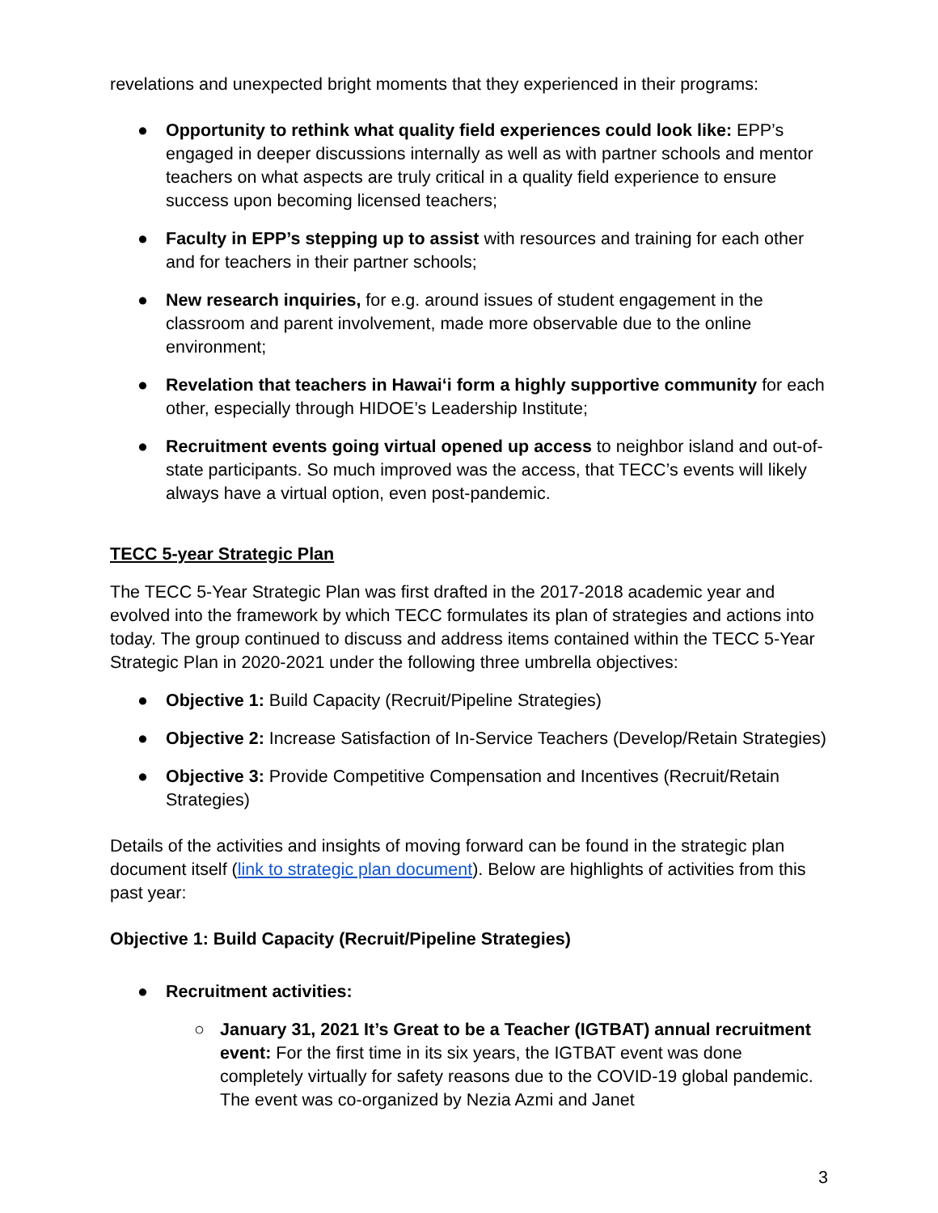revelations and unexpected bright moments that they experienced in their programs:
● Opportunity to rethink what quality field experiences could look like: EPP’s engaged in deeper discussions internally as well as with partner schools and mentor teachers on what aspects are truly critical in a quality field experience to ensure success upon becoming licensed teachers;
● Faculty in EPP’s stepping up to assist with resources and training for each other and for teachers in their partner schools;
● New research inquiries, for e.g. around issues of student engagement in the classroom and parent involvement, made more observable due to the online environment;
● Revelation that teachers in Hawai‘i form a highly supportive community for each other, especially through HIDOE’s Leadership Institute;
● Recruitment events going virtual opened up access to neighbor island and out-of-state participants. So much improved was the access, that TECC’s events will likely always have a virtual option, even post-pandemic.
TECC 5-year Strategic Plan
The TECC 5-Year Strategic Plan was first drafted in the 2017-2018 academic year and evolved into the framework by which TECC formulates its plan of strategies and actions into today. The group continued to discuss and address items contained within the TECC 5-Year Strategic Plan in 2020-2021 under the following three umbrella objectives:
● Objective 1: Build Capacity (Recruit/Pipeline Strategies)
● Objective 2: Increase Satisfaction of In-Service Teachers (Develop/Retain Strategies)
● Objective 3: Provide Competitive Compensation and Incentives (Recruit/Retain Strategies)
Details of the activities and insights of moving forward can be found in the strategic plan document itself (link to strategic plan document). Below are highlights of activities from this past year:
Objective 1: Build Capacity (Recruit/Pipeline Strategies)
● Recruitment activities:
○ January 31, 2021 It’s Great to be a Teacher (IGTBAT) annual recruitment event: For the first time in its six years, the IGTBAT event was done completely virtually for safety reasons due to the COVID-19 global pandemic. The event was co-organized by Nezia Azmi and Janet
3